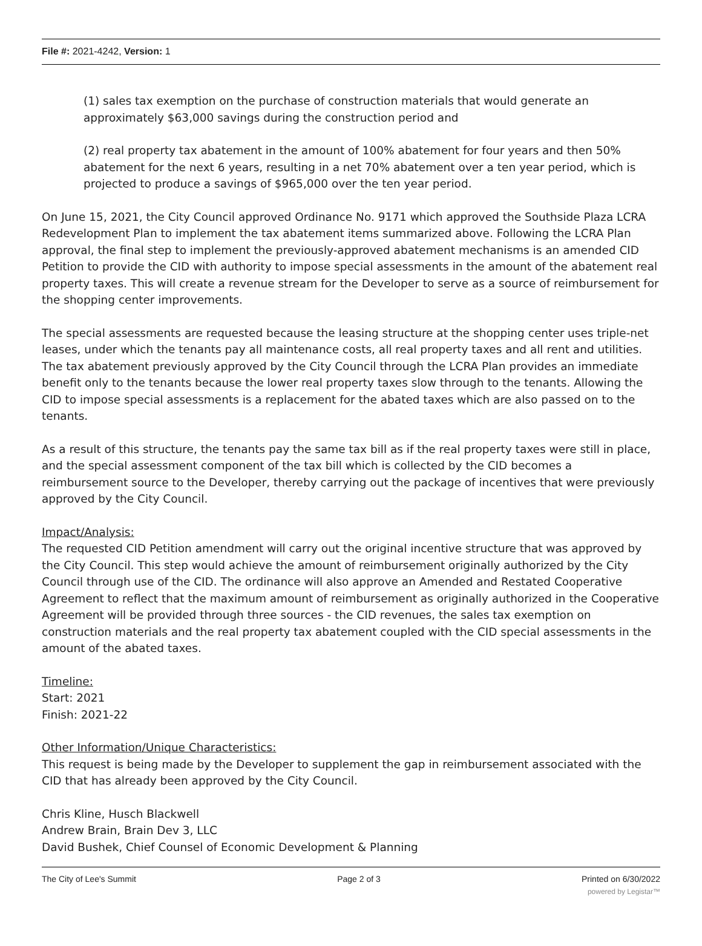File #: 2021-4242, Version: 1
(1) sales tax exemption on the purchase of construction materials that would generate an approximately $63,000 savings during the construction period and
(2) real property tax abatement in the amount of 100% abatement for four years and then 50% abatement for the next 6 years, resulting in a net 70% abatement over a ten year period, which is projected to produce a savings of $965,000 over the ten year period.
On June 15, 2021, the City Council approved Ordinance No. 9171 which approved the Southside Plaza LCRA Redevelopment Plan to implement the tax abatement items summarized above. Following the LCRA Plan approval, the final step to implement the previously-approved abatement mechanisms is an amended CID Petition to provide the CID with authority to impose special assessments in the amount of the abatement real property taxes. This will create a revenue stream for the Developer to serve as a source of reimbursement for the shopping center improvements.
The special assessments are requested because the leasing structure at the shopping center uses triple-net leases, under which the tenants pay all maintenance costs, all real property taxes and all rent and utilities. The tax abatement previously approved by the City Council through the LCRA Plan provides an immediate benefit only to the tenants because the lower real property taxes slow through to the tenants. Allowing the CID to impose special assessments is a replacement for the abated taxes which are also passed on to the tenants.
As a result of this structure, the tenants pay the same tax bill as if the real property taxes were still in place, and the special assessment component of the tax bill which is collected by the CID becomes a reimbursement source to the Developer, thereby carrying out the package of incentives that were previously approved by the City Council.
Impact/Analysis:
The requested CID Petition amendment will carry out the original incentive structure that was approved by the City Council. This step would achieve the amount of reimbursement originally authorized by the City Council through use of the CID. The ordinance will also approve an Amended and Restated Cooperative Agreement to reflect that the maximum amount of reimbursement as originally authorized in the Cooperative Agreement will be provided through three sources - the CID revenues, the sales tax exemption on construction materials and the real property tax abatement coupled with the CID special assessments in the amount of the abated taxes.
Timeline:
Start: 2021
Finish: 2021-22
Other Information/Unique Characteristics:
This request is being made by the Developer to supplement the gap in reimbursement associated with the CID that has already been approved by the City Council.
Chris Kline, Husch Blackwell
Andrew Brain, Brain Dev 3, LLC
David Bushek, Chief Counsel of Economic Development & Planning
The City of Lee's Summit Page 2 of 3 Printed on 6/30/2022
powered by Legistar™